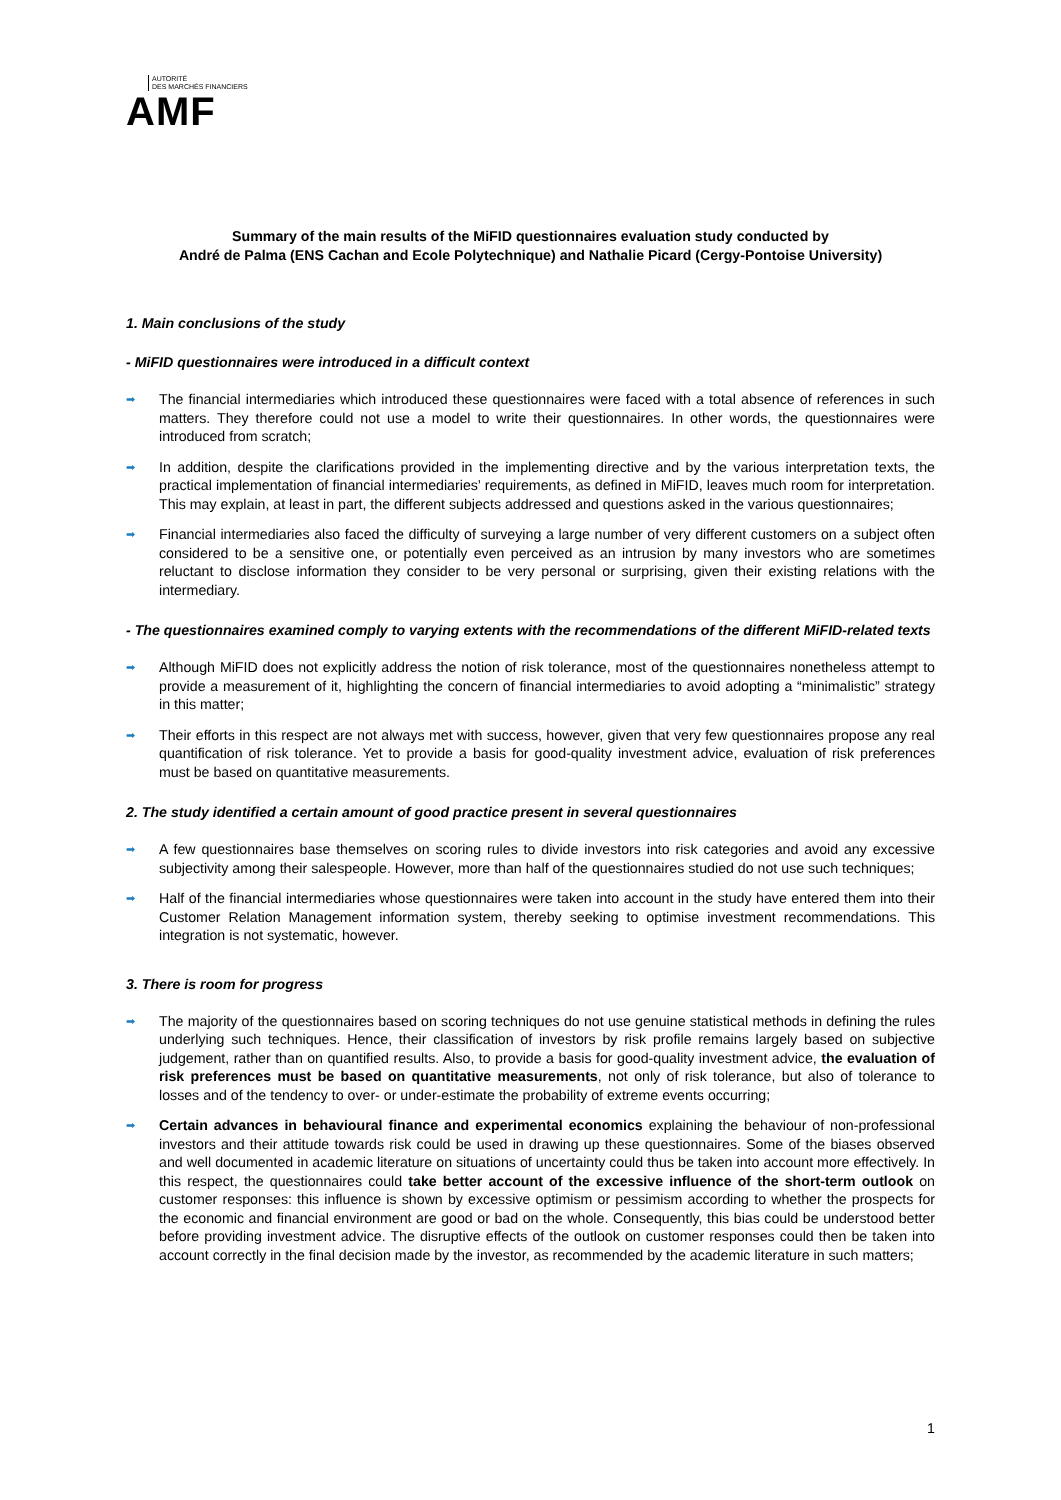AUTORITÉ
DES MARCHÉS FINANCIERS
AMF
Summary of the main results of the MiFID questionnaires evaluation study conducted by
André de Palma (ENS Cachan and Ecole Polytechnique) and Nathalie Picard (Cergy-Pontoise University)
1. Main conclusions of the study
- MiFID questionnaires were introduced in a difficult context
➡ The financial intermediaries which introduced these questionnaires were faced with a total absence of references in such matters. They therefore could not use a model to write their questionnaires. In other words, the questionnaires were introduced from scratch;
➡ In addition, despite the clarifications provided in the implementing directive and by the various interpretation texts, the practical implementation of financial intermediaries’ requirements, as defined in MiFID, leaves much room for interpretation. This may explain, at least in part, the different subjects addressed and questions asked in the various questionnaires;
➡ Financial intermediaries also faced the difficulty of surveying a large number of very different customers on a subject often considered to be a sensitive one, or potentially even perceived as an intrusion by many investors who are sometimes reluctant to disclose information they consider to be very personal or surprising, given their existing relations with the intermediary.
- The questionnaires examined comply to varying extents with the recommendations of the different MiFID-related texts
➡ Although MiFID does not explicitly address the notion of risk tolerance, most of the questionnaires nonetheless attempt to provide a measurement of it, highlighting the concern of financial intermediaries to avoid adopting a “minimalistic” strategy in this matter;
➡ Their efforts in this respect are not always met with success, however, given that very few questionnaires propose any real quantification of risk tolerance. Yet to provide a basis for good-quality investment advice, evaluation of risk preferences must be based on quantitative measurements.
2. The study identified a certain amount of good practice present in several questionnaires
➡ A few questionnaires base themselves on scoring rules to divide investors into risk categories and avoid any excessive subjectivity among their salespeople. However, more than half of the questionnaires studied do not use such techniques;
➡ Half of the financial intermediaries whose questionnaires were taken into account in the study have entered them into their Customer Relation Management information system, thereby seeking to optimise investment recommendations. This integration is not systematic, however.
3. There is room for progress
➡ The majority of the questionnaires based on scoring techniques do not use genuine statistical methods in defining the rules underlying such techniques. Hence, their classification of investors by risk profile remains largely based on subjective judgement, rather than on quantified results. Also, to provide a basis for good-quality investment advice, the evaluation of risk preferences must be based on quantitative measurements, not only of risk tolerance, but also of tolerance to losses and of the tendency to over- or under-estimate the probability of extreme events occurring;
➡ Certain advances in behavioural finance and experimental economics explaining the behaviour of non-professional investors and their attitude towards risk could be used in drawing up these questionnaires. Some of the biases observed and well documented in academic literature on situations of uncertainty could thus be taken into account more effectively. In this respect, the questionnaires could take better account of the excessive influence of the short-term outlook on customer responses: this influence is shown by excessive optimism or pessimism according to whether the prospects for the economic and financial environment are good or bad on the whole. Consequently, this bias could be understood better before providing investment advice. The disruptive effects of the outlook on customer responses could then be taken into account correctly in the final decision made by the investor, as recommended by the academic literature in such matters;
1